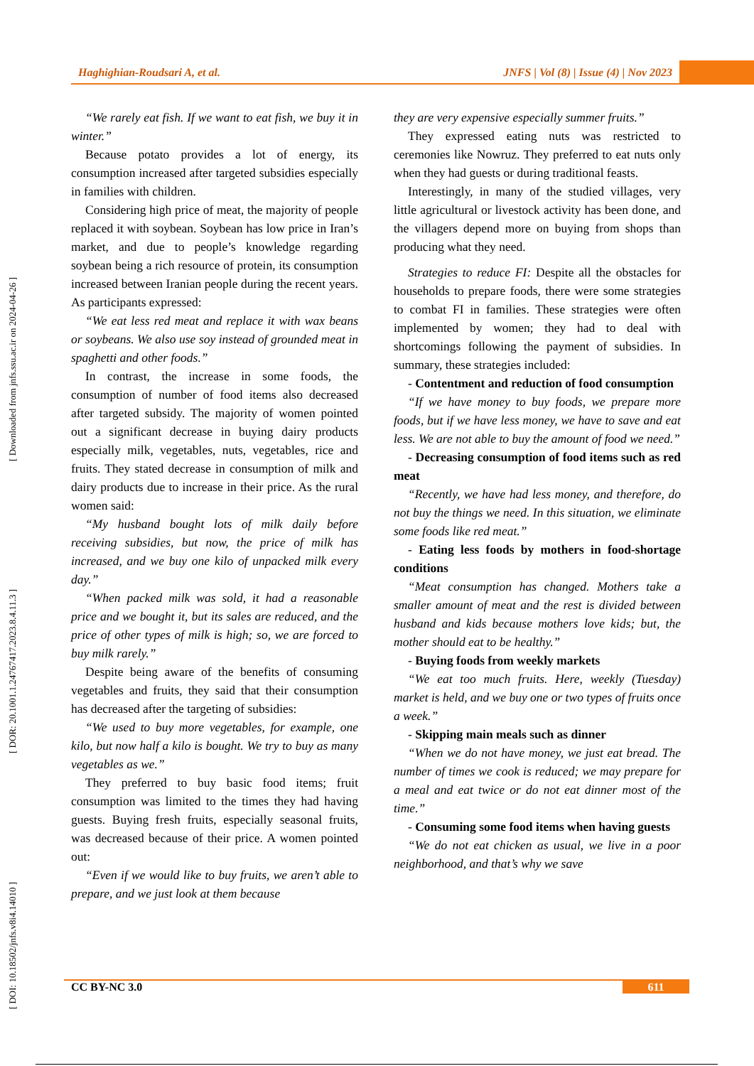Haghighian-Roudsari A, et al. JNFS | Vol (8) | Issue (4) | Nov 2023
[ Downloaded from jnfs.ssu.ac.ir on 2024-04-26 ]
[ DOR: 20.1001.1.24767417.2023.8.4.11.3 ]
[ DOI: 10.18502/jnfs.v8i4.14010 ]
“We rarely eat fish. If we want to eat fish, we buy it in winter.”
Because potato provides a lot of energy, its consumption increased after targeted subsidies especially in families with children.
Considering high price of meat, the majority of people replaced it with soybean. Soybean has low price in Iran’s market, and due to people’s knowledge regarding soybean being a rich resource of protein, its consumption increased between Iranian people during the recent years. As participants expressed:
“We eat less red meat and replace it with wax beans or soybeans. We also use soy instead of grounded meat in spaghetti and other foods.”
In contrast, the increase in some foods, the consumption of number of food items also decreased after targeted subsidy. The majority of women pointed out a significant decrease in buying dairy products especially milk, vegetables, nuts, vegetables, rice and fruits. They stated decrease in consumption of milk and dairy products due to increase in their price. As the rural women said:
“My husband bought lots of milk daily before receiving subsidies, but now, the price of milk has increased, and we buy one kilo of unpacked milk every day.”
“When packed milk was sold, it had a reasonable price and we bought it, but its sales are reduced, and the price of other types of milk is high; so, we are forced to buy milk rarely.”
Despite being aware of the benefits of consuming vegetables and fruits, they said that their consumption has decreased after the targeting of subsidies:
“We used to buy more vegetables, for example, one kilo, but now half a kilo is bought. We try to buy as many vegetables as we.”
They preferred to buy basic food items; fruit consumption was limited to the times they had having guests. Buying fresh fruits, especially seasonal fruits, was decreased because of their price. A women pointed out:
“Even if we would like to buy fruits, we aren’t able to prepare, and we just look at them because
they are very expensive especially summer fruits.”
They expressed eating nuts was restricted to ceremonies like Nowruz. They preferred to eat nuts only when they had guests or during traditional feasts.
Interestingly, in many of the studied villages, very little agricultural or livestock activity has been done, and the villagers depend more on buying from shops than producing what they need.
Strategies to reduce FI: Despite all the obstacles for households to prepare foods, there were some strategies to combat FI in families. These strategies were often implemented by women; they had to deal with shortcomings following the payment of subsidies. In summary, these strategies included:
- Contentment and reduction of food consumption
“If we have money to buy foods, we prepare more foods, but if we have less money, we have to save and eat less. We are not able to buy the amount of food we need.”
- Decreasing consumption of food items such as red meat
“Recently, we have had less money, and therefore, do not buy the things we need. In this situation, we eliminate some foods like red meat.”
- Eating less foods by mothers in food-shortage conditions
“Meat consumption has changed. Mothers take a smaller amount of meat and the rest is divided between husband and kids because mothers love kids; but, the mother should eat to be healthy.”
- Buying foods from weekly markets
“We eat too much fruits. Here, weekly (Tuesday) market is held, and we buy one or two types of fruits once a week.”
- Skipping main meals such as dinner
“When we do not have money, we just eat bread. The number of times we cook is reduced; we may prepare for a meal and eat twice or do not eat dinner most of the time.”
- Consuming some food items when having guests
“We do not eat chicken as usual, we live in a poor neighborhood, and that’s why we save
CC BY-NC 3.0 611